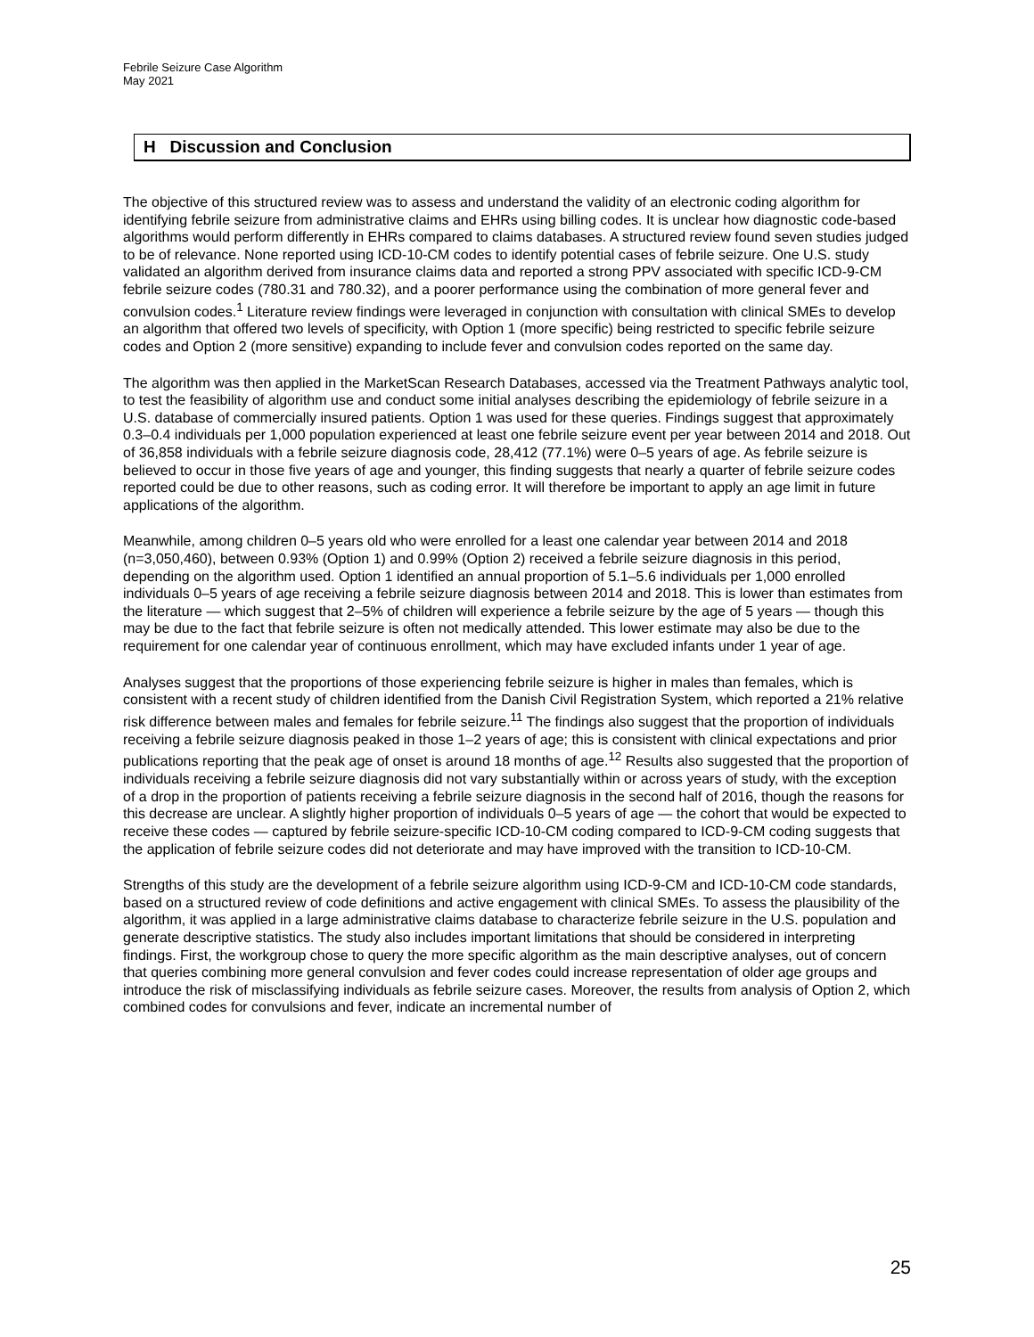Febrile Seizure Case Algorithm
May 2021
H Discussion and Conclusion
The objective of this structured review was to assess and understand the validity of an electronic coding algorithm for identifying febrile seizure from administrative claims and EHRs using billing codes. It is unclear how diagnostic code-based algorithms would perform differently in EHRs compared to claims databases. A structured review found seven studies judged to be of relevance. None reported using ICD-10-CM codes to identify potential cases of febrile seizure. One U.S. study validated an algorithm derived from insurance claims data and reported a strong PPV associated with specific ICD-9-CM febrile seizure codes (780.31 and 780.32), and a poorer performance using the combination of more general fever and convulsion codes.<sup>1</sup> Literature review findings were leveraged in conjunction with consultation with clinical SMEs to develop an algorithm that offered two levels of specificity, with Option 1 (more specific) being restricted to specific febrile seizure codes and Option 2 (more sensitive) expanding to include fever and convulsion codes reported on the same day.
The algorithm was then applied in the MarketScan Research Databases, accessed via the Treatment Pathways analytic tool, to test the feasibility of algorithm use and conduct some initial analyses describing the epidemiology of febrile seizure in a U.S. database of commercially insured patients. Option 1 was used for these queries. Findings suggest that approximately 0.3–0.4 individuals per 1,000 population experienced at least one febrile seizure event per year between 2014 and 2018. Out of 36,858 individuals with a febrile seizure diagnosis code, 28,412 (77.1%) were 0–5 years of age. As febrile seizure is believed to occur in those five years of age and younger, this finding suggests that nearly a quarter of febrile seizure codes reported could be due to other reasons, such as coding error. It will therefore be important to apply an age limit in future applications of the algorithm.
Meanwhile, among children 0–5 years old who were enrolled for a least one calendar year between 2014 and 2018 (n=3,050,460), between 0.93% (Option 1) and 0.99% (Option 2) received a febrile seizure diagnosis in this period, depending on the algorithm used. Option 1 identified an annual proportion of 5.1–5.6 individuals per 1,000 enrolled individuals 0–5 years of age receiving a febrile seizure diagnosis between 2014 and 2018. This is lower than estimates from the literature — which suggest that 2–5% of children will experience a febrile seizure by the age of 5 years — though this may be due to the fact that febrile seizure is often not medically attended. This lower estimate may also be due to the requirement for one calendar year of continuous enrollment, which may have excluded infants under 1 year of age.
Analyses suggest that the proportions of those experiencing febrile seizure is higher in males than females, which is consistent with a recent study of children identified from the Danish Civil Registration System, which reported a 21% relative risk difference between males and females for febrile seizure.<sup>11</sup> The findings also suggest that the proportion of individuals receiving a febrile seizure diagnosis peaked in those 1–2 years of age; this is consistent with clinical expectations and prior publications reporting that the peak age of onset is around 18 months of age.<sup>12</sup> Results also suggested that the proportion of individuals receiving a febrile seizure diagnosis did not vary substantially within or across years of study, with the exception of a drop in the proportion of patients receiving a febrile seizure diagnosis in the second half of 2016, though the reasons for this decrease are unclear. A slightly higher proportion of individuals 0–5 years of age — the cohort that would be expected to receive these codes — captured by febrile seizure-specific ICD-10-CM coding compared to ICD-9-CM coding suggests that the application of febrile seizure codes did not deteriorate and may have improved with the transition to ICD-10-CM.
Strengths of this study are the development of a febrile seizure algorithm using ICD-9-CM and ICD-10-CM code standards, based on a structured review of code definitions and active engagement with clinical SMEs. To assess the plausibility of the algorithm, it was applied in a large administrative claims database to characterize febrile seizure in the U.S. population and generate descriptive statistics. The study also includes important limitations that should be considered in interpreting findings. First, the workgroup chose to query the more specific algorithm as the main descriptive analyses, out of concern that queries combining more general convulsion and fever codes could increase representation of older age groups and introduce the risk of misclassifying individuals as febrile seizure cases. Moreover, the results from analysis of Option 2, which combined codes for convulsions and fever, indicate an incremental number of
25